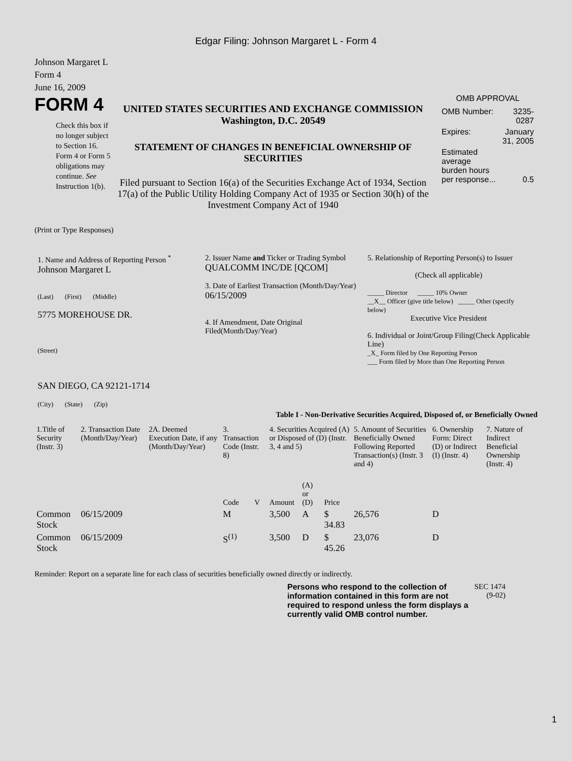Edgar Filing: Johnson Margaret L - Form 4
Johnson Margaret L
Form 4
June 16, 2009
FORM 4
Check this box if no longer subject to Section 16. Form 4 or Form 5 obligations may continue. See Instruction 1(b).
UNITED STATES SECURITIES AND EXCHANGE COMMISSION
Washington, D.C. 20549
STATEMENT OF CHANGES IN BENEFICIAL OWNERSHIP OF SECURITIES
Filed pursuant to Section 16(a) of the Securities Exchange Act of 1934, Section 17(a) of the Public Utility Holding Company Act of 1935 or Section 30(h) of the Investment Company Act of 1940
OMB APPROVAL
| OMB Number: | 3235-0287 |
| Expires: | January 31, 2005 |
| Estimated average burden hours per response... | 0.5 |
(Print or Type Responses)
1. Name and Address of Reporting Person <sup>*</sup>
Johnson Margaret L
(Last) (First) (Middle)
5775 MOREHOUSE DR.
(Street)
SAN DIEGO, CA 92121-1714
(City) (State) (Zip)
2. Issuer Name and Ticker or Trading Symbol
QUALCOMM INC/DE [QCOM]
3. Date of Earliest Transaction (Month/Day/Year)
06/15/2009
4. If Amendment, Date Original Filed(Month/Day/Year)
5. Relationship of Reporting Person(s) to Issuer
(Check all applicable)
_____ Director _____ 10% Owner
__X__ Officer (give title below) _____ Other (specify below)
Executive Vice President
6. Individual or Joint/Group Filing(Check Applicable Line)
_X_ Form filed by One Reporting Person
___ Form filed by More than One Reporting Person
Table I - Non-Derivative Securities Acquired, Disposed of, or Beneficially Owned
| 1.Title of Security (Instr. 3) | 2. Transaction Date (Month/Day/Year) | 2A. Deemed Execution Date, if any (Month/Day/Year) | 3. Transaction Code (Instr. 8) | | 4. Securities Acquired (A) or Disposed of (D) (Instr. 3, 4 and 5) | | | 5. Amount of Securities Beneficially Owned Following Reported Transaction(s) (Instr. 3 and 4) | 6. Ownership Form: Direct (D) or Indirect (I) (Instr. 4) | 7. Nature of Indirect Beneficial Ownership (Instr. 4) |
| --- | --- | --- | --- | --- | --- | --- | --- | --- | --- | --- |
| | | | Code | V | Amount | (A) or (D) | Price | | | |
| Common Stock | 06/15/2009 | | M | | 3,500 | A | $ 34.83 | 26,576 | D | |
| Common Stock | 06/15/2009 | | S<sup>(1)</sup> | | 3,500 | D | $ 45.26 | 23,076 | D | |
Reminder: Report on a separate line for each class of securities beneficially owned directly or indirectly.
Persons who respond to the collection of information contained in this form are not required to respond unless the form displays a currently valid OMB control number.
SEC 1474 (9-02)
1